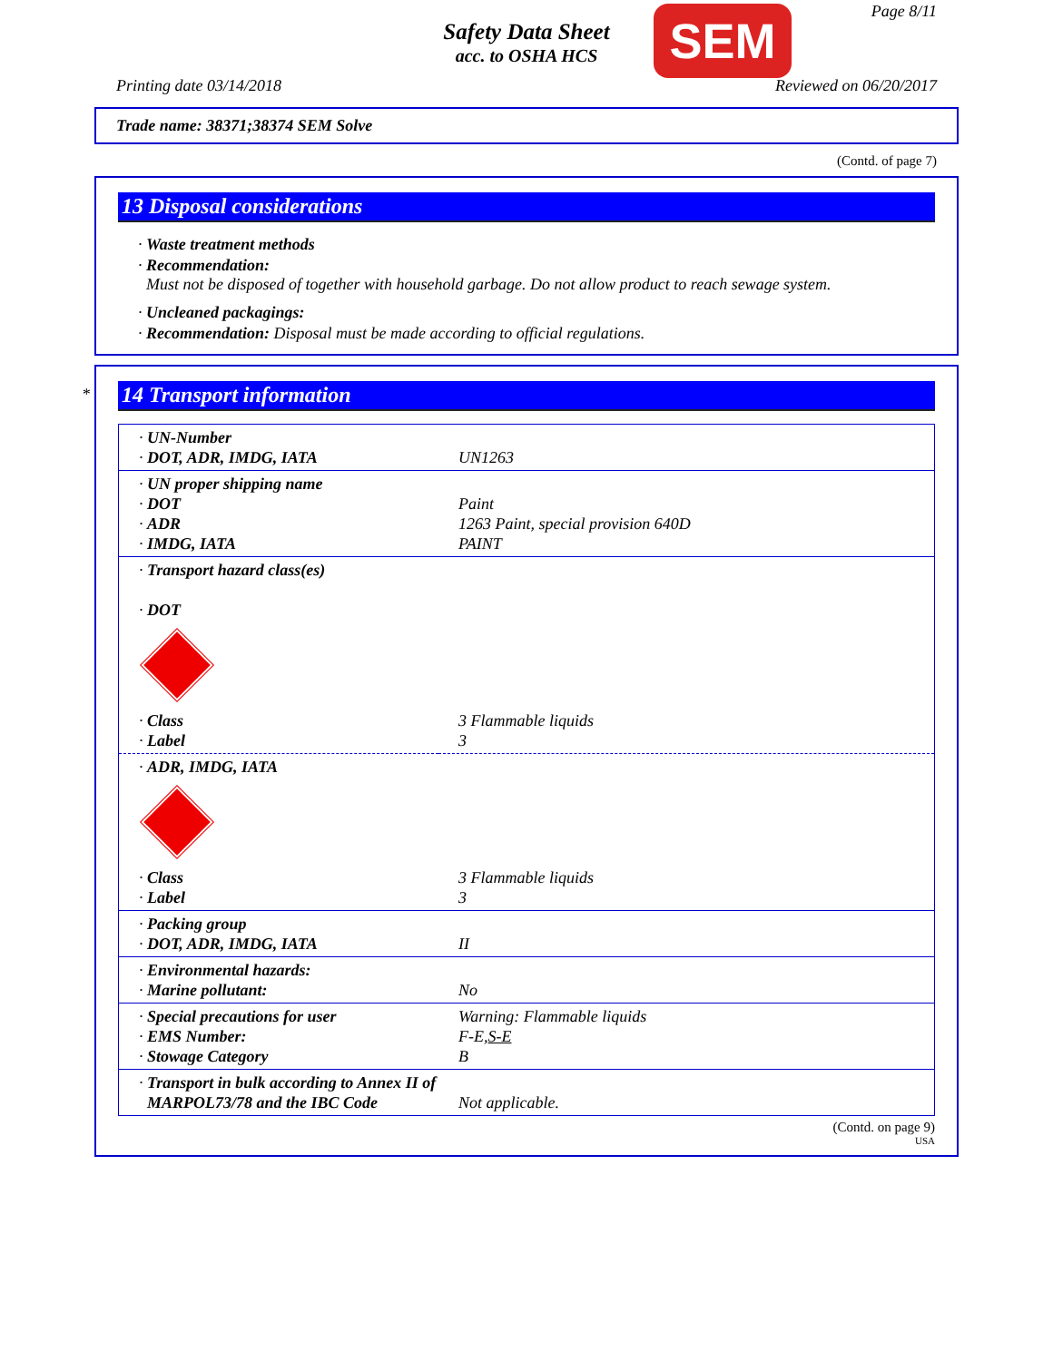Safety Data Sheet
acc. to OSHA HCS
SEM Page 8/11
Printing date 03/14/2018 Reviewed on 06/20/2017
Trade name: 38371;38374 SEM Solve
(Contd. of page 7)
13 Disposal considerations
· Waste treatment methods
· Recommendation:
Must not be disposed of together with household garbage. Do not allow product to reach sewage system.
· Uncleaned packagings:
· Recommendation: Disposal must be made according to official regulations.
*
14 Transport information
| · UN-Number · DOT, ADR, IMDG, IATA | UN1263 |
| · UN proper shipping name · DOT · ADR · IMDG, IATA | Paint 1263 Paint, special provision 640D PAINT |
| · Transport hazard class(es) · DOT · Class · Label | 3 Flammable liquids 3 |
| · ADR, IMDG, IATA · Class · Label | 3 Flammable liquids 3 |
| · Packing group · DOT, ADR, IMDG, IATA | II |
| · Environmental hazards: · Marine pollutant: | No |
| · Special precautions for user · EMS Number: · Stowage Category | Warning: Flammable liquids F-E, S-E B |
| · Transport in bulk according to Annex II of MARPOL73/78 and the IBC Code | Not applicable. |
(Contd. on page 9)
USA